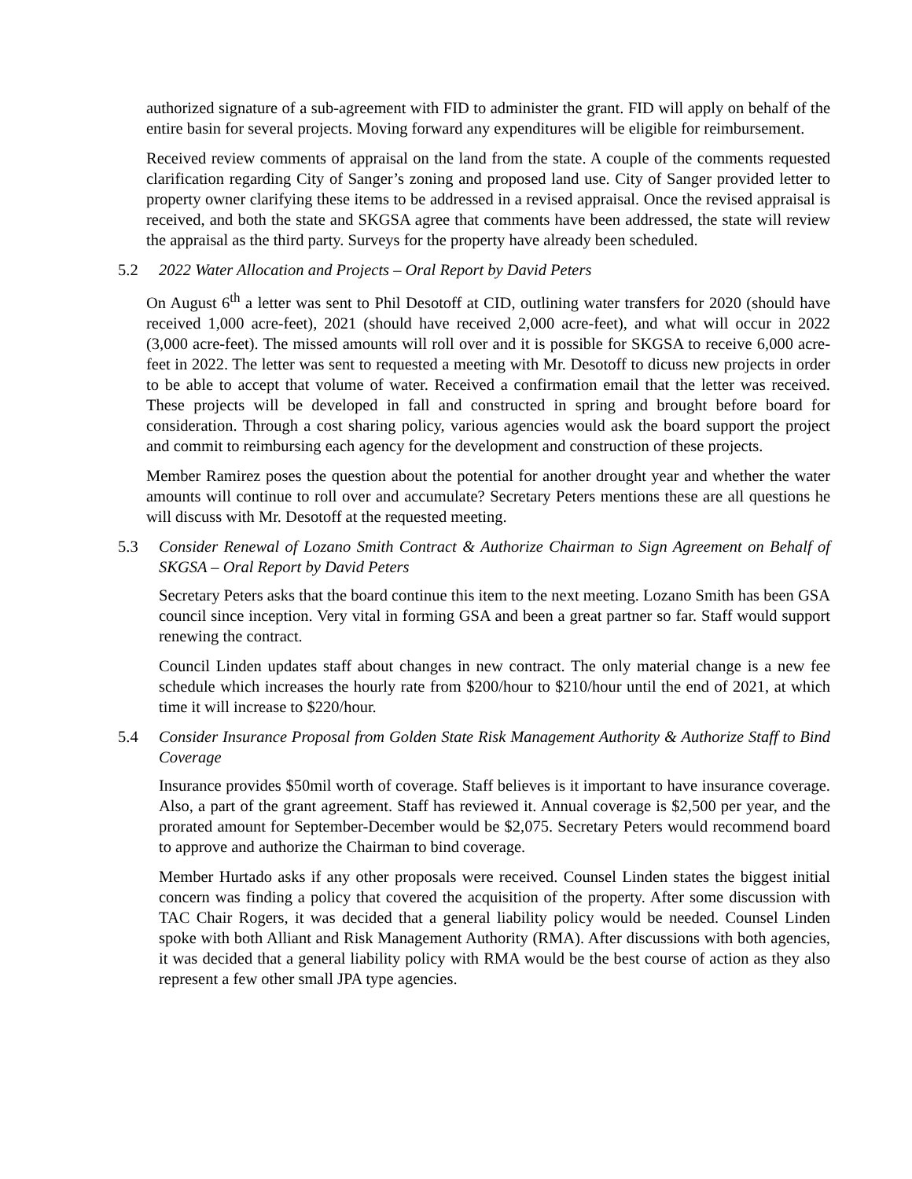authorized signature of a sub-agreement with FID to administer the grant. FID will apply on behalf of the entire basin for several projects. Moving forward any expenditures will be eligible for reimbursement.
Received review comments of appraisal on the land from the state. A couple of the comments requested clarification regarding City of Sanger’s zoning and proposed land use. City of Sanger provided letter to property owner clarifying these items to be addressed in a revised appraisal. Once the revised appraisal is received, and both the state and SKGSA agree that comments have been addressed, the state will review the appraisal as the third party. Surveys for the property have already been scheduled.
5.2 2022 Water Allocation and Projects – Oral Report by David Peters
On August 6<sup>th</sup> a letter was sent to Phil Desotoff at CID, outlining water transfers for 2020 (should have received 1,000 acre-feet), 2021 (should have received 2,000 acre-feet), and what will occur in 2022 (3,000 acre-feet). The missed amounts will roll over and it is possible for SKGSA to receive 6,000 acre-feet in 2022. The letter was sent to requested a meeting with Mr. Desotoff to dicuss new projects in order to be able to accept that volume of water. Received a confirmation email that the letter was received. These projects will be developed in fall and constructed in spring and brought before board for consideration. Through a cost sharing policy, various agencies would ask the board support the project and commit to reimbursing each agency for the development and construction of these projects.
Member Ramirez poses the question about the potential for another drought year and whether the water amounts will continue to roll over and accumulate? Secretary Peters mentions these are all questions he will discuss with Mr. Desotoff at the requested meeting.
5.3 Consider Renewal of Lozano Smith Contract & Authorize Chairman to Sign Agreement on Behalf of SKGSA – Oral Report by David Peters
Secretary Peters asks that the board continue this item to the next meeting. Lozano Smith has been GSA council since inception. Very vital in forming GSA and been a great partner so far. Staff would support renewing the contract.
Council Linden updates staff about changes in new contract. The only material change is a new fee schedule which increases the hourly rate from $200/hour to $210/hour until the end of 2021, at which time it will increase to $220/hour.
5.4 Consider Insurance Proposal from Golden State Risk Management Authority & Authorize Staff to Bind Coverage
Insurance provides $50mil worth of coverage. Staff believes is it important to have insurance coverage. Also, a part of the grant agreement. Staff has reviewed it. Annual coverage is $2,500 per year, and the prorated amount for September-December would be $2,075. Secretary Peters would recommend board to approve and authorize the Chairman to bind coverage.
Member Hurtado asks if any other proposals were received. Counsel Linden states the biggest initial concern was finding a policy that covered the acquisition of the property. After some discussion with TAC Chair Rogers, it was decided that a general liability policy would be needed. Counsel Linden spoke with both Alliant and Risk Management Authority (RMA). After discussions with both agencies, it was decided that a general liability policy with RMA would be the best course of action as they also represent a few other small JPA type agencies.